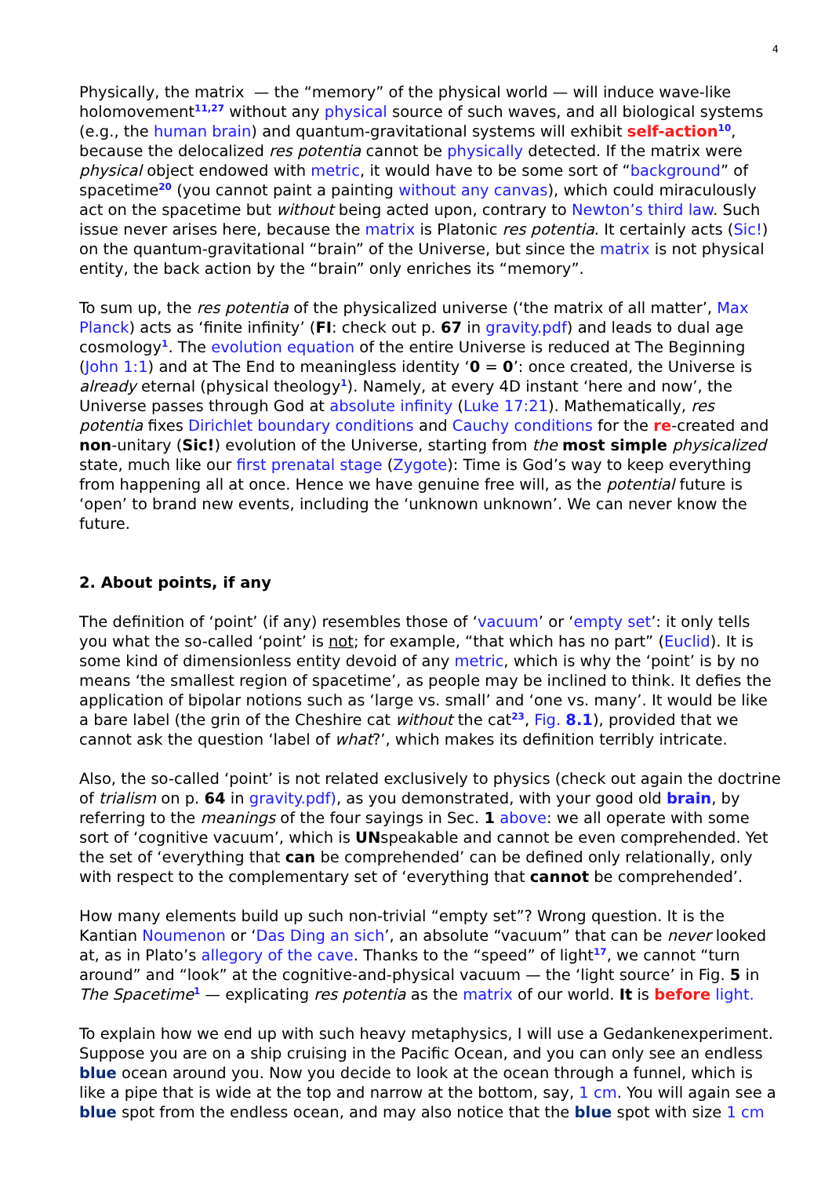4
Physically, the matrix — the “memory” of the physical world — will induce wave-like holomovement<sup>11,27</sup> without any physical source of such waves, and all biological systems (e.g., the human brain) and quantum-gravitational systems will exhibit self-action<sup>10</sup>, because the delocalized res potentia cannot be physically detected. If the matrix were physical object endowed with metric, it would have to be some sort of “background” of spacetime<sup>20</sup> (you cannot paint a painting without any canvas), which could miraculously act on the spacetime but without being acted upon, contrary to Newton’s third law. Such issue never arises here, because the matrix is Platonic res potentia. It certainly acts (Sic!) on the quantum-gravitational “brain” of the Universe, but since the matrix is not physical entity, the back action by the “brain” only enriches its “memory”.
To sum up, the res potentia of the physicalized universe (‘the matrix of all matter’, Max Planck) acts as ‘finite infinity’ (FI: check out p. 67 in gravity.pdf) and leads to dual age cosmology<sup>1</sup>. The evolution equation of the entire Universe is reduced at The Beginning (John 1:1) and at The End to meaningless identity ‘0 = 0’: once created, the Universe is already eternal (physical theology<sup>1</sup>). Namely, at every 4D instant ‘here and now’, the Universe passes through God at absolute infinity (Luke 17:21). Mathematically, res potentia fixes Dirichlet boundary conditions and Cauchy conditions for the re-created and non-unitary (Sic!) evolution of the Universe, starting from the most simple physicalized state, much like our first prenatal stage (Zygote): Time is God’s way to keep everything from happening all at once. Hence we have genuine free will, as the potential future is ‘open’ to brand new events, including the ‘unknown unknown’. We can never know the future.
2. About points, if any
The definition of ‘point’ (if any) resembles those of ‘vacuum’ or ‘empty set’: it only tells you what the so-called ‘point’ is not; for example, “that which has no part” (Euclid). It is some kind of dimensionless entity devoid of any metric, which is why the ‘point’ is by no means ‘the smallest region of spacetime’, as people may be inclined to think. It defies the application of bipolar notions such as ‘large vs. small’ and ‘one vs. many’. It would be like a bare label (the grin of the Cheshire cat without the cat<sup>23</sup>, Fig. 8.1), provided that we cannot ask the question ‘label of what?’, which makes its definition terribly intricate.
Also, the so-called ‘point’ is not related exclusively to physics (check out again the doctrine of trialism on p. 64 in gravity.pdf), as you demonstrated, with your good old brain, by referring to the meanings of the four sayings in Sec. 1 above: we all operate with some sort of ‘cognitive vacuum’, which is UNspeakable and cannot be even comprehended. Yet the set of ‘everything that can be comprehended’ can be defined only relationally, only with respect to the complementary set of ‘everything that cannot be comprehended’.
How many elements build up such non-trivial “empty set”? Wrong question. It is the Kantian Noumenon or ‘Das Ding an sich’, an absolute “vacuum” that can be never looked at, as in Plato’s allegory of the cave. Thanks to the “speed” of light<sup>17</sup>, we cannot “turn around” and “look” at the cognitive-and-physical vacuum — the ‘light source’ in Fig. 5 in The Spacetime<sup>1</sup> — explicating res potentia as the matrix of our world. It is before light.
To explain how we end up with such heavy metaphysics, I will use a Gedankenexperiment. Suppose you are on a ship cruising in the Pacific Ocean, and you can only see an endless blue ocean around you. Now you decide to look at the ocean through a funnel, which is like a pipe that is wide at the top and narrow at the bottom, say, 1 cm. You will again see a blue spot from the endless ocean, and may also notice that the blue spot with size 1 cm